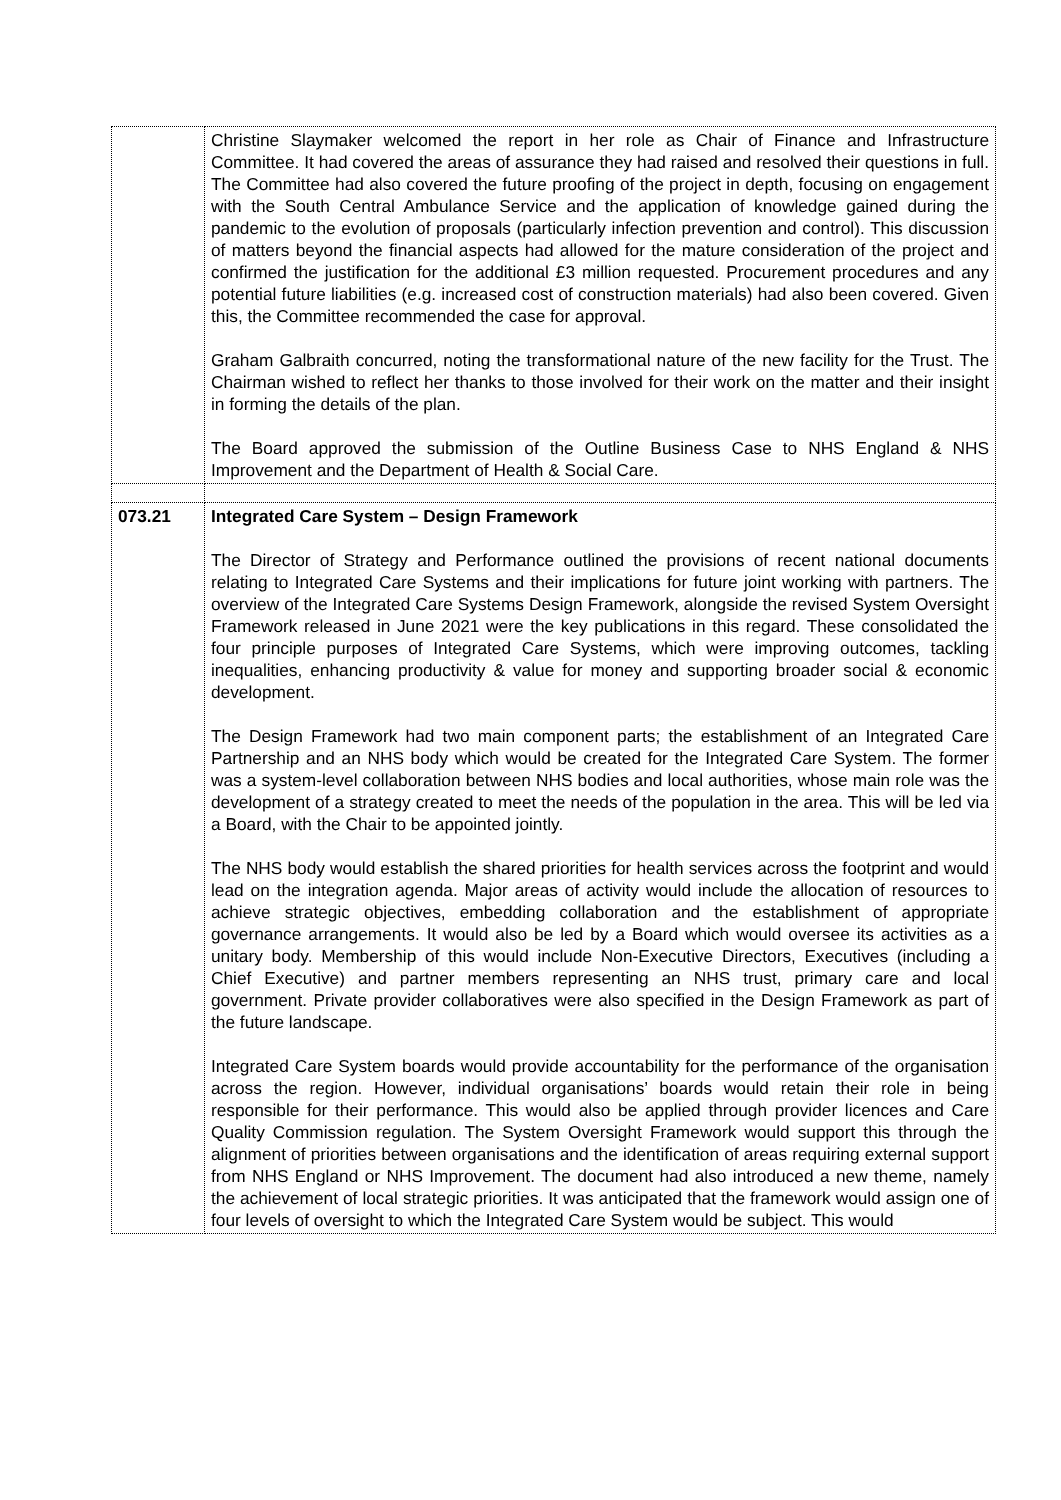| | Christine Slaymaker welcomed the report in her role as Chair of Finance and Infrastructure Committee. It had covered the areas of assurance they had raised and resolved their questions in full. The Committee had also covered the future proofing of the project in depth, focusing on engagement with the South Central Ambulance Service and the application of knowledge gained during the pandemic to the evolution of proposals (particularly infection prevention and control). This discussion of matters beyond the financial aspects had allowed for the mature consideration of the project and confirmed the justification for the additional £3 million requested. Procurement procedures and any potential future liabilities (e.g. increased cost of construction materials) had also been covered. Given this, the Committee recommended the case for approval. Graham Galbraith concurred, noting the transformational nature of the new facility for the Trust. The Chairman wished to reflect her thanks to those involved for their work on the matter and their insight in forming the details of the plan. The Board approved the submission of the Outline Business Case to NHS England & NHS Improvement and the Department of Health & Social Care. |
| 073.21 | Integrated Care System – Design Framework The Director of Strategy and Performance outlined the provisions of recent national documents relating to Integrated Care Systems and their implications for future joint working with partners. The overview of the Integrated Care Systems Design Framework, alongside the revised System Oversight Framework released in June 2021 were the key publications in this regard. These consolidated the four principle purposes of Integrated Care Systems, which were improving outcomes, tackling inequalities, enhancing productivity & value for money and supporting broader social & economic development. The Design Framework had two main component parts; the establishment of an Integrated Care Partnership and an NHS body which would be created for the Integrated Care System. The former was a system-level collaboration between NHS bodies and local authorities, whose main role was the development of a strategy created to meet the needs of the population in the area. This will be led via a Board, with the Chair to be appointed jointly. The NHS body would establish the shared priorities for health services across the footprint and would lead on the integration agenda. Major areas of activity would include the allocation of resources to achieve strategic objectives, embedding collaboration and the establishment of appropriate governance arrangements. It would also be led by a Board which would oversee its activities as a unitary body. Membership of this would include Non-Executive Directors, Executives (including a Chief Executive) and partner members representing an NHS trust, primary care and local government. Private provider collaboratives were also specified in the Design Framework as part of the future landscape. Integrated Care System boards would provide accountability for the performance of the organisation across the region. However, individual organisations’ boards would retain their role in being responsible for their performance. This would also be applied through provider licences and Care Quality Commission regulation. The System Oversight Framework would support this through the alignment of priorities between organisations and the identification of areas requiring external support from NHS England or NHS Improvement. The document had also introduced a new theme, namely the achievement of local strategic priorities. It was anticipated that the framework would assign one of four levels of oversight to which the Integrated Care System would be subject. This would |